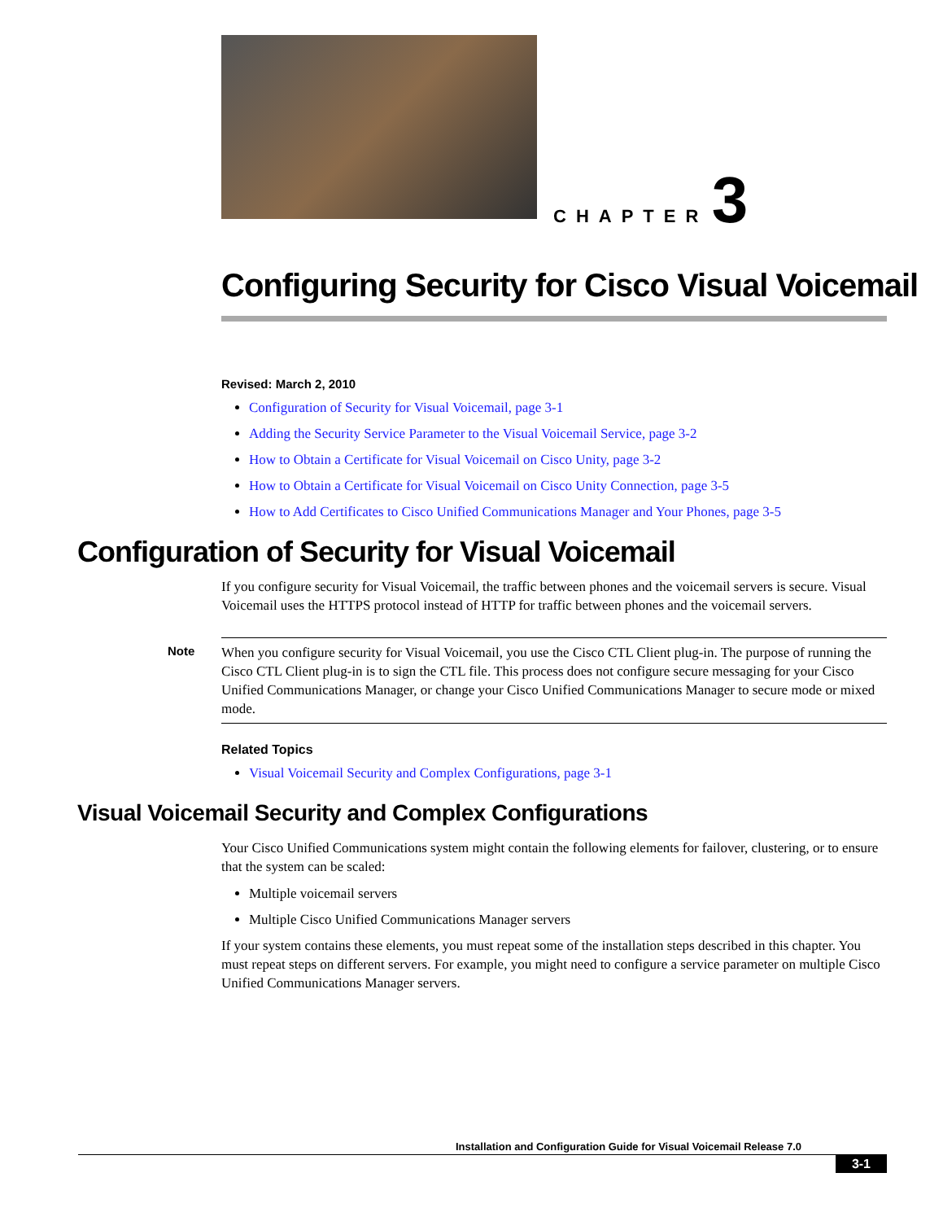CHAPTER 3
Configuring Security for Cisco Visual Voicemail
Revised: March 2, 2010
Configuration of Security for Visual Voicemail, page 3-1
Adding the Security Service Parameter to the Visual Voicemail Service, page 3-2
How to Obtain a Certificate for Visual Voicemail on Cisco Unity, page 3-2
How to Obtain a Certificate for Visual Voicemail on Cisco Unity Connection, page 3-5
How to Add Certificates to Cisco Unified Communications Manager and Your Phones, page 3-5
Configuration of Security for Visual Voicemail
If you configure security for Visual Voicemail, the traffic between phones and the voicemail servers is secure. Visual Voicemail uses the HTTPS protocol instead of HTTP for traffic between phones and the voicemail servers.
Note When you configure security for Visual Voicemail, you use the Cisco CTL Client plug-in. The purpose of running the Cisco CTL Client plug-in is to sign the CTL file. This process does not configure secure messaging for your Cisco Unified Communications Manager, or change your Cisco Unified Communications Manager to secure mode or mixed mode.
Related Topics
Visual Voicemail Security and Complex Configurations, page 3-1
Visual Voicemail Security and Complex Configurations
Your Cisco Unified Communications system might contain the following elements for failover, clustering, or to ensure that the system can be scaled:
Multiple voicemail servers
Multiple Cisco Unified Communications Manager servers
If your system contains these elements, you must repeat some of the installation steps described in this chapter. You must repeat steps on different servers. For example, you might need to configure a service parameter on multiple Cisco Unified Communications Manager servers.
Installation and Configuration Guide for Visual Voicemail Release 7.0
3-1